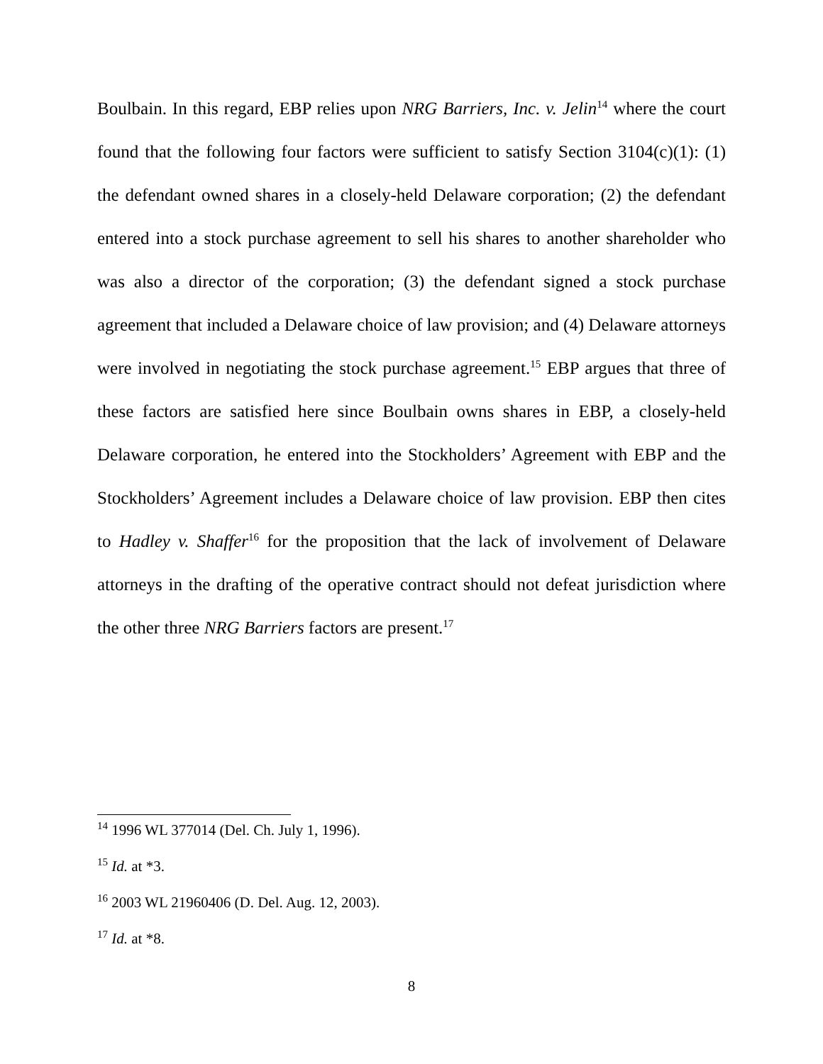Boulbain. In this regard, EBP relies upon NRG Barriers, Inc. v. Jelin<sup>14</sup> where the court found that the following four factors were sufficient to satisfy Section 3104(c)(1): (1) the defendant owned shares in a closely-held Delaware corporation; (2) the defendant entered into a stock purchase agreement to sell his shares to another shareholder who was also a director of the corporation; (3) the defendant signed a stock purchase agreement that included a Delaware choice of law provision; and (4) Delaware attorneys were involved in negotiating the stock purchase agreement.<sup>15</sup> EBP argues that three of these factors are satisfied here since Boulbain owns shares in EBP, a closely-held Delaware corporation, he entered into the Stockholders’ Agreement with EBP and the Stockholders’ Agreement includes a Delaware choice of law provision. EBP then cites to Hadley v. Shaffer<sup>16</sup> for the proposition that the lack of involvement of Delaware attorneys in the drafting of the operative contract should not defeat jurisdiction where the other three NRG Barriers factors are present.<sup>17</sup>
<sup>14</sup> 1996 WL 377014 (Del. Ch. July 1, 1996).
<sup>15</sup> Id. at *3.
<sup>16</sup> 2003 WL 21960406 (D. Del. Aug. 12, 2003).
<sup>17</sup> Id. at *8.
8